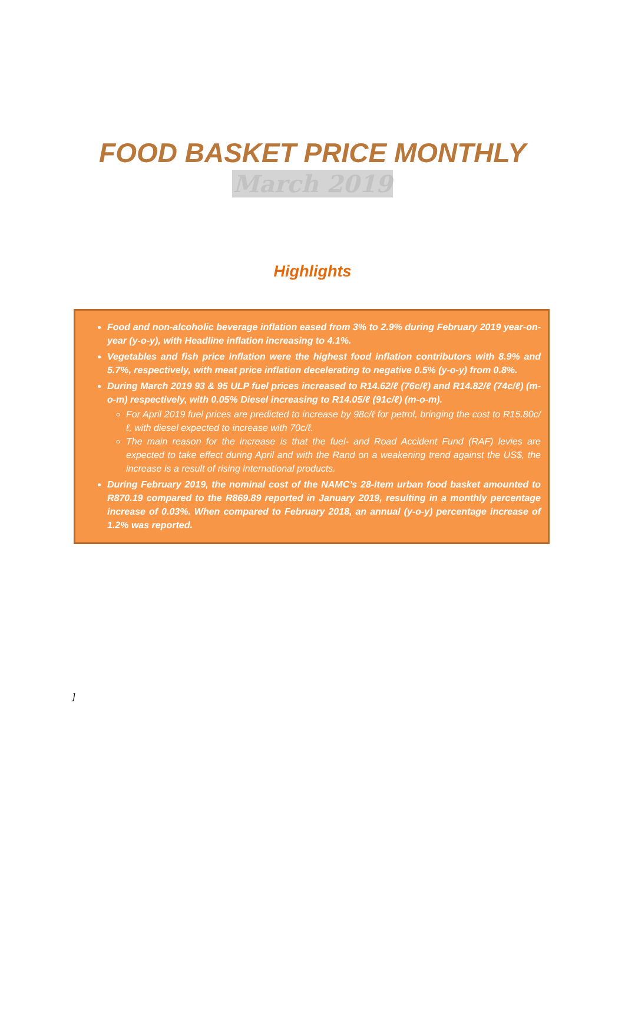FOOD BASKET PRICE MONTHLY
March 2019
Highlights
Food and non-alcoholic beverage inflation eased from 3% to 2.9% during February 2019 year-on-year (y-o-y), with Headline inflation increasing to 4.1%.
Vegetables and fish price inflation were the highest food inflation contributors with 8.9% and 5.7%, respectively, with meat price inflation decelerating to negative 0.5% (y-o-y) from 0.8%.
During March 2019 93 & 95 ULP fuel prices increased to R14.62/ℓ (76c/ℓ) and R14.82/ℓ (74c/ℓ) (m-o-m) respectively, with 0.05% Diesel increasing to R14.05/ℓ (91c/ℓ) (m-o-m).
For April 2019 fuel prices are predicted to increase by 98c/ℓ for petrol, bringing the cost to R15.80c/ℓ, with diesel expected to increase with 70c/ℓ.
The main reason for the increase is that the fuel- and Road Accident Fund (RAF) levies are expected to take effect during April and with the Rand on a weakening trend against the US$, the increase is a result of rising international products.
During February 2019, the nominal cost of the NAMC’s 28-item urban food basket amounted to R870.19 compared to the R869.89 reported in January 2019, resulting in a monthly percentage increase of 0.03%. When compared to February 2018, an annual (y-o-y) percentage increase of 1.2% was reported.
]